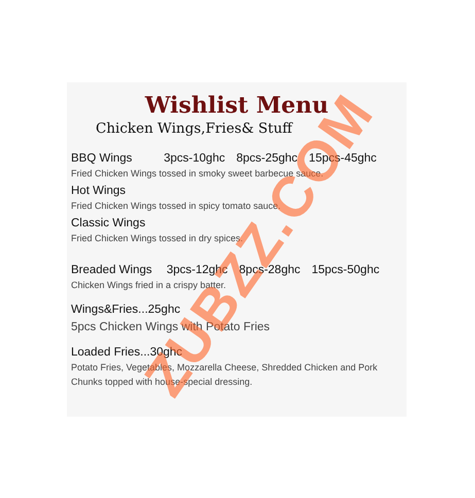Wishlist Menu
Chicken Wings,Fries& Stuff
BBQ Wings 3pcs-10ghc 8pcs-25ghc 15pcs-45ghc
Fried Chicken Wings tossed in smoky sweet barbecue sauce.
Hot Wings
Fried Chicken Wings tossed in spicy tomato sauce.
Classic Wings
Fried Chicken Wings tossed in dry spices.
Breaded Wings 3pcs-12ghc 8pcs-28ghc 15pcs-50ghc
Chicken Wings fried in a crispy batter.
Wings&Fries...25ghc
5pcs Chicken Wings with Potato Fries
Loaded Fries...30ghc
Potato Fries, Vegetables, Mozzarella Cheese, Shredded Chicken and Pork Chunks topped with house-special dressing.
ZUBZZ.COM